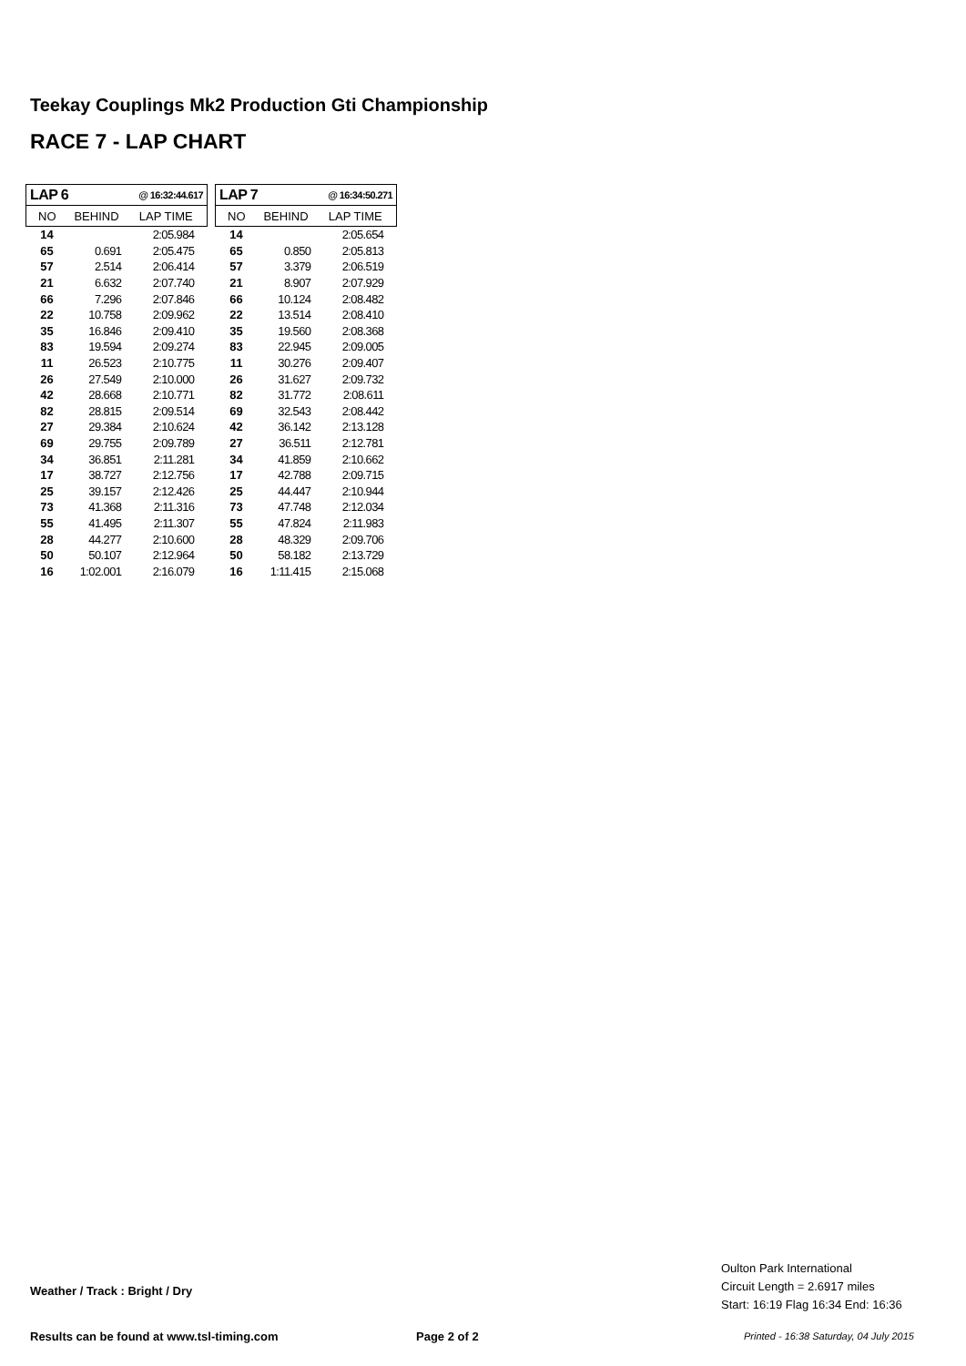Teekay Couplings Mk2 Production Gti Championship
RACE 7 - LAP CHART
| LAP 6 | | @ 16:32:44.617 |
| NO | BEHIND | LAP TIME |
| 14 | | 2:05.984 |
| 65 | 0.691 | 2:05.475 |
| 57 | 2.514 | 2:06.414 |
| 21 | 6.632 | 2:07.740 |
| 66 | 7.296 | 2:07.846 |
| 22 | 10.758 | 2:09.962 |
| 35 | 16.846 | 2:09.410 |
| 83 | 19.594 | 2:09.274 |
| 11 | 26.523 | 2:10.775 |
| 26 | 27.549 | 2:10.000 |
| 42 | 28.668 | 2:10.771 |
| 82 | 28.815 | 2:09.514 |
| 27 | 29.384 | 2:10.624 |
| 69 | 29.755 | 2:09.789 |
| 34 | 36.851 | 2:11.281 |
| 17 | 38.727 | 2:12.756 |
| 25 | 39.157 | 2:12.426 |
| 73 | 41.368 | 2:11.316 |
| 55 | 41.495 | 2:11.307 |
| 28 | 44.277 | 2:10.600 |
| 50 | 50.107 | 2:12.964 |
| 16 | 1:02.001 | 2:16.079 |
| LAP 7 | | @ 16:34:50.271 |
| NO | BEHIND | LAP TIME |
| 14 | | 2:05.654 |
| 65 | 0.850 | 2:05.813 |
| 57 | 3.379 | 2:06.519 |
| 21 | 8.907 | 2:07.929 |
| 66 | 10.124 | 2:08.482 |
| 22 | 13.514 | 2:08.410 |
| 35 | 19.560 | 2:08.368 |
| 83 | 22.945 | 2:09.005 |
| 11 | 30.276 | 2:09.407 |
| 26 | 31.627 | 2:09.732 |
| 82 | 31.772 | 2:08.611 |
| 69 | 32.543 | 2:08.442 |
| 42 | 36.142 | 2:13.128 |
| 27 | 36.511 | 2:12.781 |
| 34 | 41.859 | 2:10.662 |
| 17 | 42.788 | 2:09.715 |
| 25 | 44.447 | 2:10.944 |
| 73 | 47.748 | 2:12.034 |
| 55 | 47.824 | 2:11.983 |
| 28 | 48.329 | 2:09.706 |
| 50 | 58.182 | 2:13.729 |
| 16 | 1:11.415 | 2:15.068 |
Oulton Park International
Circuit Length = 2.6917 miles
Start: 16:19 Flag 16:34 End: 16:36
Weather / Track : Bright / Dry
Results can be found at www.tsl-timing.com
Page 2 of 2
Printed - 16:38 Saturday, 04 July 2015